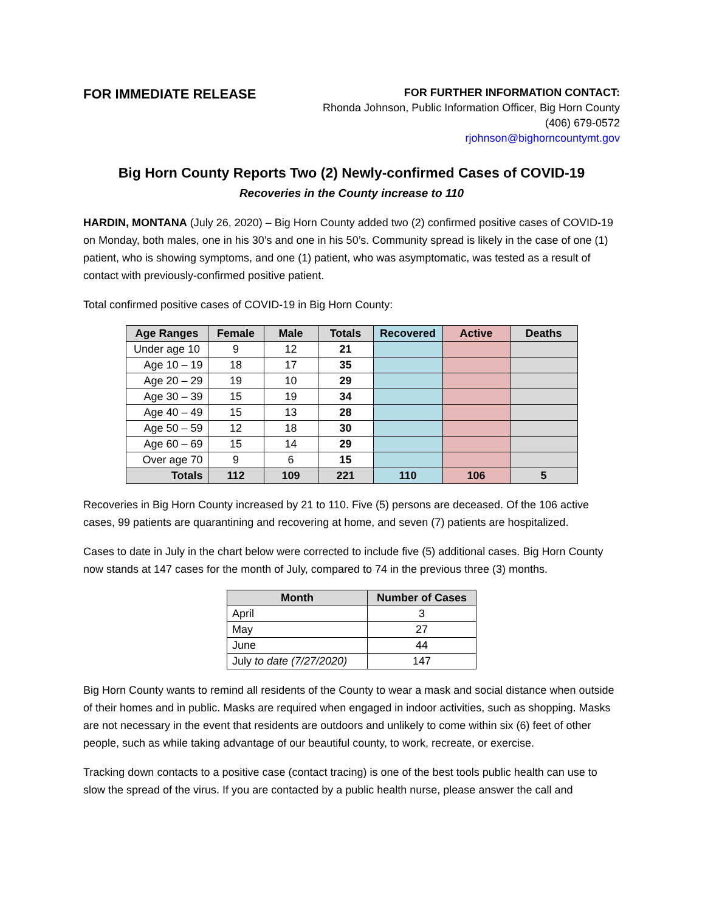FOR IMMEDIATE RELEASE
FOR FURTHER INFORMATION CONTACT:
Rhonda Johnson, Public Information Officer, Big Horn County
(406) 679-0572
rjohnson@bighorncountymt.gov
Big Horn County Reports Two (2) Newly-confirmed Cases of COVID-19
Recoveries in the County increase to 110
HARDIN, MONTANA (July 26, 2020) – Big Horn County added two (2) confirmed positive cases of COVID-19 on Monday, both males, one in his 30’s and one in his 50’s. Community spread is likely in the case of one (1) patient, who is showing symptoms, and one (1) patient, who was asymptomatic, was tested as a result of contact with previously-confirmed positive patient.
Total confirmed positive cases of COVID-19 in Big Horn County:
| Age Ranges | Female | Male | Totals | Recovered | Active | Deaths |
| --- | --- | --- | --- | --- | --- | --- |
| Under age 10 | 9 | 12 | 21 | | | |
| Age 10 – 19 | 18 | 17 | 35 | | | |
| Age 20 – 29 | 19 | 10 | 29 | | | |
| Age 30 – 39 | 15 | 19 | 34 | | | |
| Age 40 – 49 | 15 | 13 | 28 | | | |
| Age 50 – 59 | 12 | 18 | 30 | | | |
| Age 60 – 69 | 15 | 14 | 29 | | | |
| Over age 70 | 9 | 6 | 15 | | | |
| Totals | 112 | 109 | 221 | 110 | 106 | 5 |
Recoveries in Big Horn County increased by 21 to 110. Five (5) persons are deceased. Of the 106 active cases, 99 patients are quarantining and recovering at home, and seven (7) patients are hospitalized.
Cases to date in July in the chart below were corrected to include five (5) additional cases. Big Horn County now stands at 147 cases for the month of July, compared to 74 in the previous three (3) months.
| Month | Number of Cases |
| --- | --- |
| April | 3 |
| May | 27 |
| June | 44 |
| July to date (7/27/2020) | 147 |
Big Horn County wants to remind all residents of the County to wear a mask and social distance when outside of their homes and in public. Masks are required when engaged in indoor activities, such as shopping. Masks are not necessary in the event that residents are outdoors and unlikely to come within six (6) feet of other people, such as while taking advantage of our beautiful county, to work, recreate, or exercise.
Tracking down contacts to a positive case (contact tracing) is one of the best tools public health can use to slow the spread of the virus. If you are contacted by a public health nurse, please answer the call and